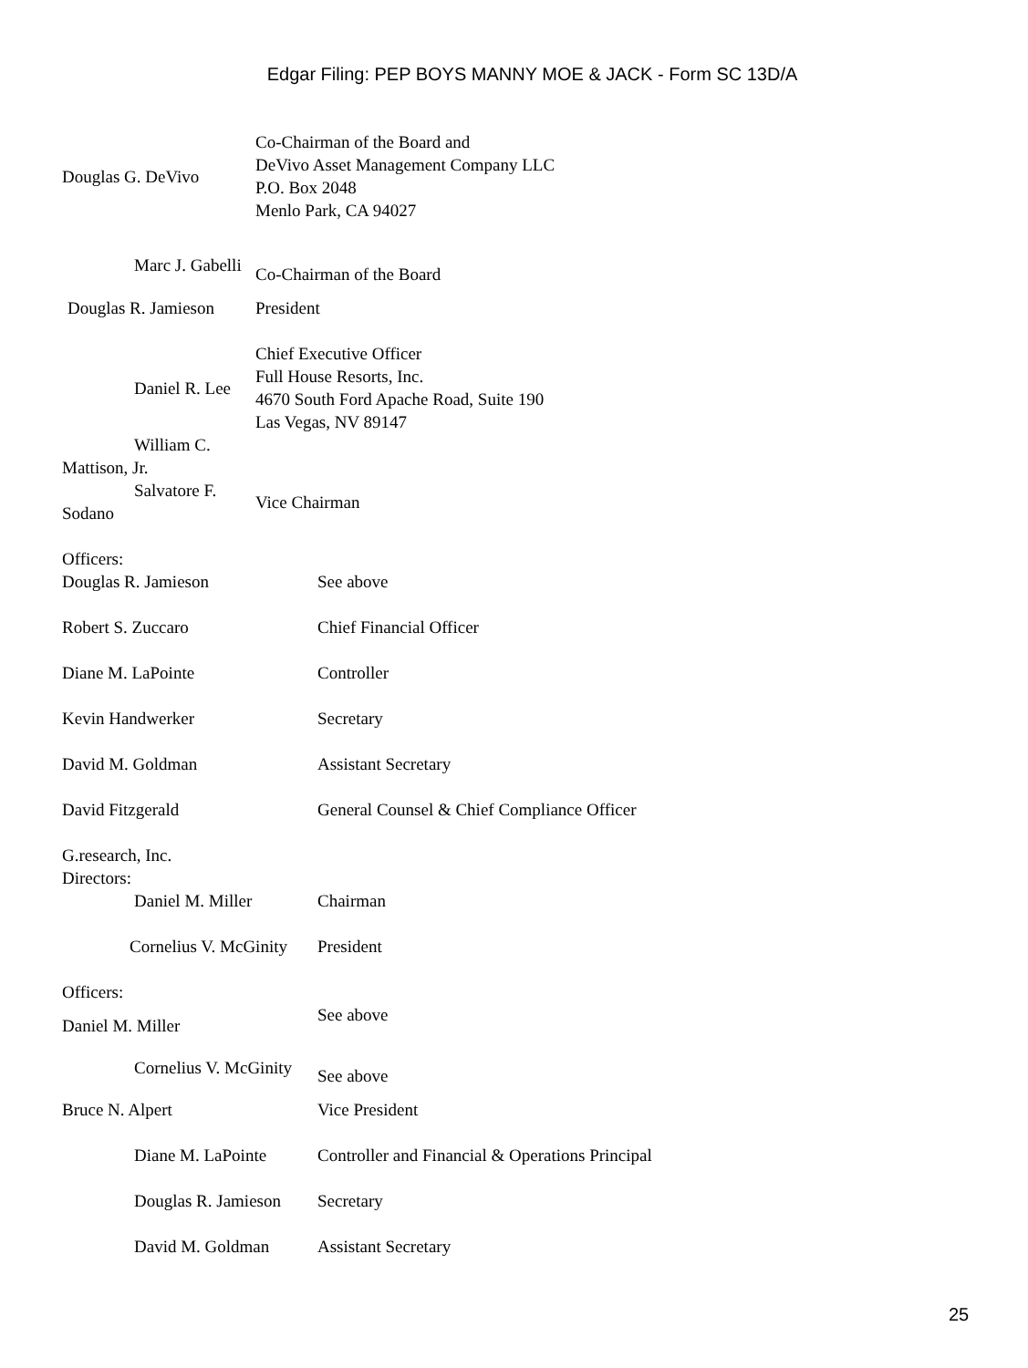Edgar Filing: PEP BOYS MANNY MOE & JACK - Form SC 13D/A
| Douglas G. DeVivo | Co-Chairman of the Board and DeVivo Asset Management Company LLC P.O. Box 2048 Menlo Park, CA 94027 |
| Marc J. Gabelli | Co-Chairman of the Board |
| Douglas R. Jamieson | President |
| Daniel R. Lee | Chief Executive Officer Full House Resorts, Inc. 4670 South Ford Apache Road, Suite 190 Las Vegas, NV 89147 |
| William C. Mattison, Jr. | |
| Salvatore F. Sodano | Vice Chairman |
| Officers: Douglas R. Jamieson | See above |
| Robert S. Zuccaro | Chief Financial Officer |
| Diane M. LaPointe | Controller |
| Kevin Handwerker | Secretary |
| David M. Goldman | Assistant Secretary |
| David Fitzgerald | General Counsel & Chief Compliance Officer |
| G.research, Inc. Directors: | |
| Daniel M. Miller | Chairman |
| Cornelius V. McGinity | President |
| Officers: | |
| Daniel M. Miller | See above |
| Cornelius V. McGinity | See above |
| Bruce N. Alpert | Vice President |
| Diane M. LaPointe | Controller and Financial & Operations Principal |
| Douglas R. Jamieson | Secretary |
| David M. Goldman | Assistant Secretary |
25